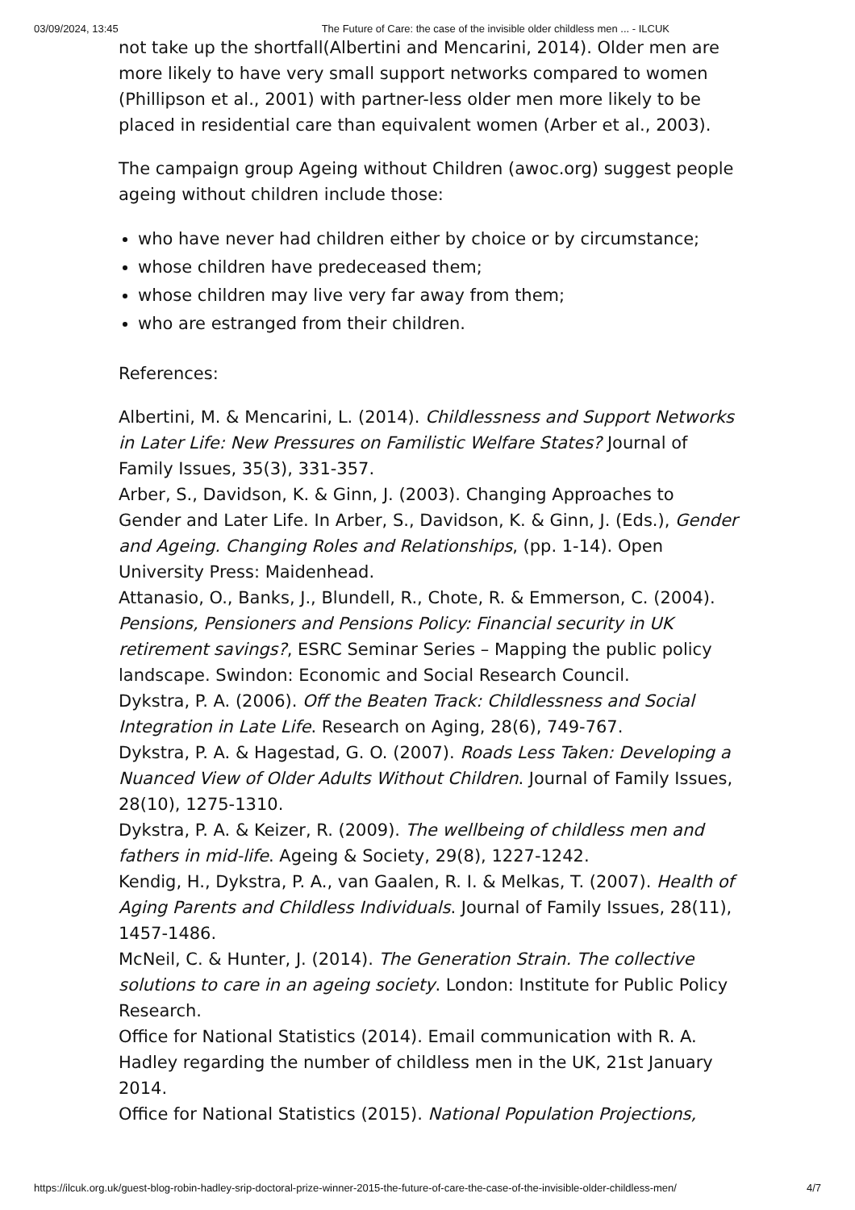03/09/2024, 13:45 The Future of Care: the case of the invisible older childless men ... - ILCUK
not take up the shortfall(Albertini and Mencarini, 2014). Older men are more likely to have very small support networks compared to women (Phillipson et al., 2001) with partner-less older men more likely to be placed in residential care than equivalent women (Arber et al., 2003).
The campaign group Ageing without Children (awoc.org) suggest people ageing without children include those:
who have never had children either by choice or by circumstance;
whose children have predeceased them;
whose children may live very far away from them;
who are estranged from their children.
References:
Albertini, M. & Mencarini, L. (2014). Childlessness and Support Networks in Later Life: New Pressures on Familistic Welfare States? Journal of Family Issues, 35(3), 331-357.
Arber, S., Davidson, K. & Ginn, J. (2003). Changing Approaches to Gender and Later Life. In Arber, S., Davidson, K. & Ginn, J. (Eds.), Gender and Ageing. Changing Roles and Relationships, (pp. 1-14). Open University Press: Maidenhead.
Attanasio, O., Banks, J., Blundell, R., Chote, R. & Emmerson, C. (2004). Pensions, Pensioners and Pensions Policy: Financial security in UK retirement savings?, ESRC Seminar Series – Mapping the public policy landscape. Swindon: Economic and Social Research Council.
Dykstra, P. A. (2006). Off the Beaten Track: Childlessness and Social Integration in Late Life. Research on Aging, 28(6), 749-767.
Dykstra, P. A. & Hagestad, G. O. (2007). Roads Less Taken: Developing a Nuanced View of Older Adults Without Children. Journal of Family Issues, 28(10), 1275-1310.
Dykstra, P. A. & Keizer, R. (2009). The wellbeing of childless men and fathers in mid-life. Ageing & Society, 29(8), 1227-1242.
Kendig, H., Dykstra, P. A., van Gaalen, R. I. & Melkas, T. (2007). Health of Aging Parents and Childless Individuals. Journal of Family Issues, 28(11), 1457-1486.
McNeil, C. & Hunter, J. (2014). The Generation Strain. The collective solutions to care in an ageing society. London: Institute for Public Policy Research.
Office for National Statistics (2014). Email communication with R. A. Hadley regarding the number of childless men in the UK, 21st January 2014.
Office for National Statistics (2015). National Population Projections,
https://ilcuk.org.uk/guest-blog-robin-hadley-srip-doctoral-prize-winner-2015-the-future-of-care-the-case-of-the-invisible-older-childless-men/ 4/7